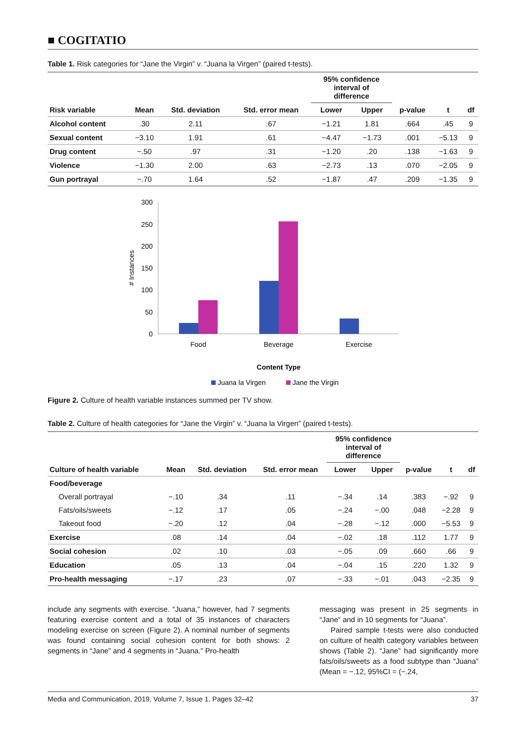■ COGITATIO
Table 1. Risk categories for “Jane the Virgin” v. “Juana la Virgen” (paired t-tests).
| | | | | 95% confidence interval of difference | | | | |
| --- | --- | --- | --- | --- | --- | --- | --- | --- |
| Risk variable | Mean | Std. deviation | Std. error mean | Lower | Upper | p-value | t | df |
| Alcohol content | .30 | 2.11 | .67 | −1.21 | 1.81 | .664 | .45 | 9 |
| Sexual content | −3.10 | 1.91 | .61 | −4.47 | −1.73 | .001 | −5.13 | 9 |
| Drug content | −.50 | .97 | .31 | −1.20 | .20 | .138 | −1.63 | 9 |
| Violence | −1.30 | 2.00 | .63 | −2.73 | .13 | .070 | −2.05 | 9 |
| Gun portrayal | −.70 | 1.64 | .52 | −1.87 | .47 | .209 | −1.35 | 9 |
300
250
200
150
100
50
0
# Instances
Food
Beverage
Exercise
Content Type
Juana la Virgen
Jane the Virgin
Figure 2. Culture of health variable instances summed per TV show.
Table 2. Culture of health categories for “Jane the Virgin” v. “Juana la Virgen” (paired t-tests).
| | | | | 95% confidence interval of difference | | | | |
| --- | --- | --- | --- | --- | --- | --- | --- | --- |
| Culture of health variable | Mean | Std. deviation | Std. error mean | Lower | Upper | p-value | t | df |
| Food/beverage | | | | | | | | |
| Overall portrayal | −.10 | .34 | .11 | −.34 | .14 | .383 | −.92 | 9 |
| Fats/oils/sweets | −.12 | .17 | .05 | −.24 | −.00 | .048 | −2.28 | 9 |
| Takeout food | −.20 | .12 | .04 | −.28 | −.12 | .000 | −5.53 | 9 |
| Exercise | .08 | .14 | .04 | −.02 | .18 | .112 | 1.77 | 9 |
| Social cohesion | .02 | .10 | .03 | −.05 | .09 | .660 | .66 | 9 |
| Education | .05 | .13 | .04 | −.04 | .15 | .220 | 1.32 | 9 |
| Pro-health messaging | −.17 | .23 | .07 | −.33 | −.01 | .043 | −2.35 | 9 |
include any segments with exercise. “Juana,” however, had 7 segments featuring exercise content and a total of 35 instances of characters modeling exercise on screen (Figure 2). A nominal number of segments was found containing social cohesion content for both shows: 2 segments in “Jane” and 4 segments in “Juana.” Pro-health
messaging was present in 25 segments in “Jane” and in 10 segments for “Juana”.
Paired sample t-tests were also conducted on culture of health category variables between shows (Table 2). “Jane” had significantly more fats/oils/sweets as a food subtype than “Juana” (Mean = −.12, 95%CI = (−.24,
Media and Communication, 2019, Volume 7, Issue 1, Pages 32–42 37